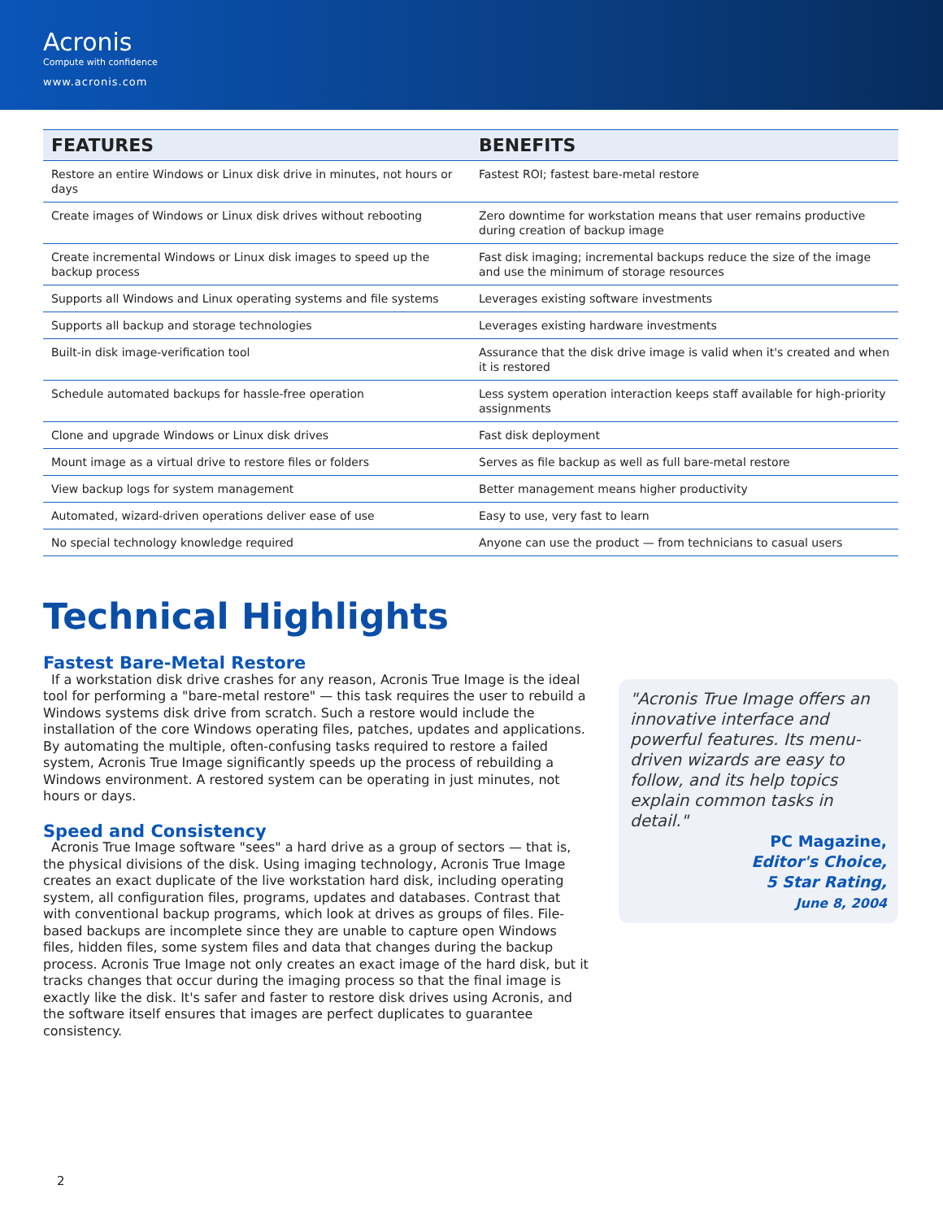Acronis
Compute with confidence
www.acronis.com
| FEATURES | BENEFITS |
| --- | --- |
| Restore an entire Windows or Linux disk drive in minutes, not hours or days | Fastest ROI; fastest bare-metal restore |
| Create images of Windows or Linux disk drives without rebooting | Zero downtime for workstation means that user remains productive during creation of backup image |
| Create incremental Windows or Linux disk images to speed up the backup process | Fast disk imaging; incremental backups reduce the size of the image and use the minimum of storage resources |
| Supports all Windows and Linux operating systems and file systems | Leverages existing software investments |
| Supports all backup and storage technologies | Leverages existing hardware investments |
| Built-in disk image-verification tool | Assurance that the disk drive image is valid when it's created and when it is restored |
| Schedule automated backups for hassle-free operation | Less system operation interaction keeps staff available for high-priority assignments |
| Clone and upgrade Windows or Linux disk drives | Fast disk deployment |
| Mount image as a virtual drive to restore files or folders | Serves as file backup as well as full bare-metal restore |
| View backup logs for system management | Better management means higher productivity |
| Automated, wizard-driven operations deliver ease of use | Easy to use, very fast to learn |
| No special technology knowledge required | Anyone can use the product — from technicians to casual users |
Technical Highlights
Fastest Bare-Metal Restore
If a workstation disk drive crashes for any reason, Acronis True Image is the ideal tool for performing a "bare-metal restore" — this task requires the user to rebuild a Windows systems disk drive from scratch. Such a restore would include the installation of the core Windows operating files, patches, updates and applications. By automating the multiple, often-confusing tasks required to restore a failed system, Acronis True Image significantly speeds up the process of rebuilding a Windows environment. A restored system can be operating in just minutes, not hours or days.
Speed and Consistency
Acronis True Image software "sees" a hard drive as a group of sectors — that is, the physical divisions of the disk. Using imaging technology, Acronis True Image creates an exact duplicate of the live workstation hard disk, including operating system, all configuration files, programs, updates and databases. Contrast that with conventional backup programs, which look at drives as groups of files. File-based backups are incomplete since they are unable to capture open Windows files, hidden files, some system files and data that changes during the backup process. Acronis True Image not only creates an exact image of the hard disk, but it tracks changes that occur during the imaging process so that the final image is exactly like the disk. It's safer and faster to restore disk drives using Acronis, and the software itself ensures that images are perfect duplicates to guarantee consistency.
"Acronis True Image offers an innovative interface and powerful features. Its menu-driven wizards are easy to follow, and its help topics explain common tasks in detail."
PC Magazine,
Editor's Choice,
5 Star Rating,
June 8, 2004
2